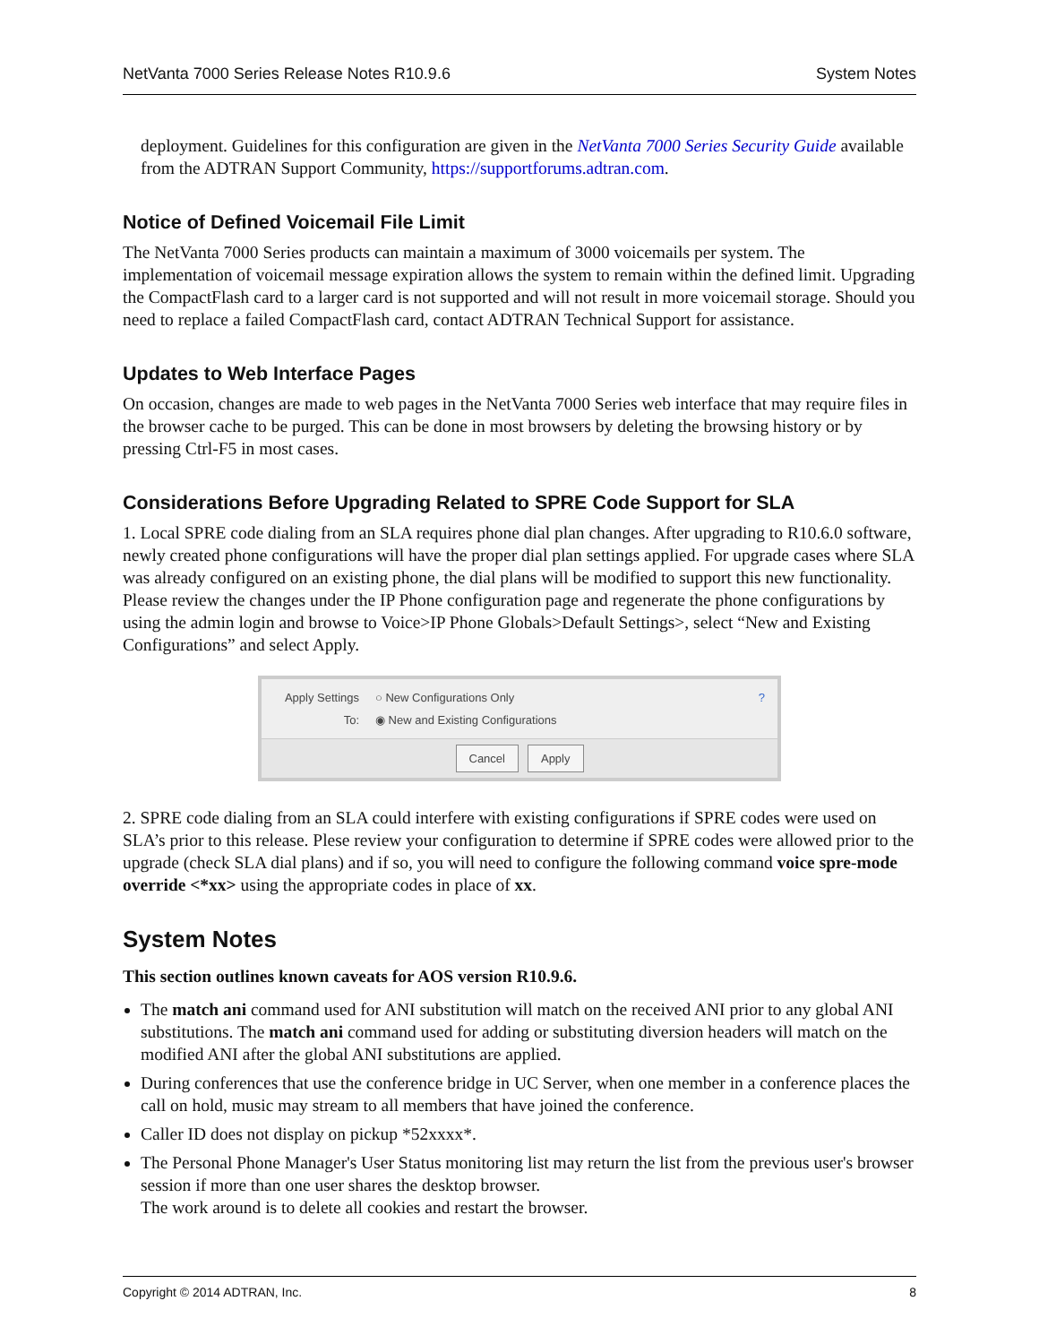NetVanta 7000 Series Release Notes R10.9.6 System Notes
deployment. Guidelines for this configuration are given in the NetVanta 7000 Series Security Guide available from the ADTRAN Support Community, https://supportforums.adtran.com.
Notice of Defined Voicemail File Limit
The NetVanta 7000 Series products can maintain a maximum of 3000 voicemails per system. The implementation of voicemail message expiration allows the system to remain within the defined limit. Upgrading the CompactFlash card to a larger card is not supported and will not result in more voicemail storage. Should you need to replace a failed CompactFlash card, contact ADTRAN Technical Support for assistance.
Updates to Web Interface Pages
On occasion, changes are made to web pages in the NetVanta 7000 Series web interface that may require files in the browser cache to be purged. This can be done in most browsers by deleting the browsing history or by pressing Ctrl-F5 in most cases.
Considerations Before Upgrading Related to SPRE Code Support for SLA
1. Local SPRE code dialing from an SLA requires phone dial plan changes. After upgrading to R10.6.0 software, newly created phone configurations will have the proper dial plan settings applied. For upgrade cases where SLA was already configured on an existing phone, the dial plans will be modified to support this new functionality. Please review the changes under the IP Phone configuration page and regenerate the phone configurations by using the admin login and browse to Voice>IP Phone Globals>Default Settings>, select “New and Existing Configurations” and select Apply.
Apply Settings
To:
○ New Configurations Only
◉ New and Existing Configurations
?
Cancel Apply
2. SPRE code dialing from an SLA could interfere with existing configurations if SPRE codes were used on SLA’s prior to this release. Plese review your configuration to determine if SPRE codes were allowed prior to the upgrade (check SLA dial plans) and if so, you will need to configure the following command voice spre-mode override <*xx> using the appropriate codes in place of xx.
System Notes
This section outlines known caveats for AOS version R10.9.6.
The match ani command used for ANI substitution will match on the received ANI prior to any global ANI substitutions. The match ani command used for adding or substituting diversion headers will match on the modified ANI after the global ANI substitutions are applied.
During conferences that use the conference bridge in UC Server, when one member in a conference places the call on hold, music may stream to all members that have joined the conference.
Caller ID does not display on pickup *52xxxx*.
The Personal Phone Manager's User Status monitoring list may return the list from the previous user's browser session if more than one user shares the desktop browser.
The work around is to delete all cookies and restart the browser.
Copyright © 2014 ADTRAN, Inc. 8